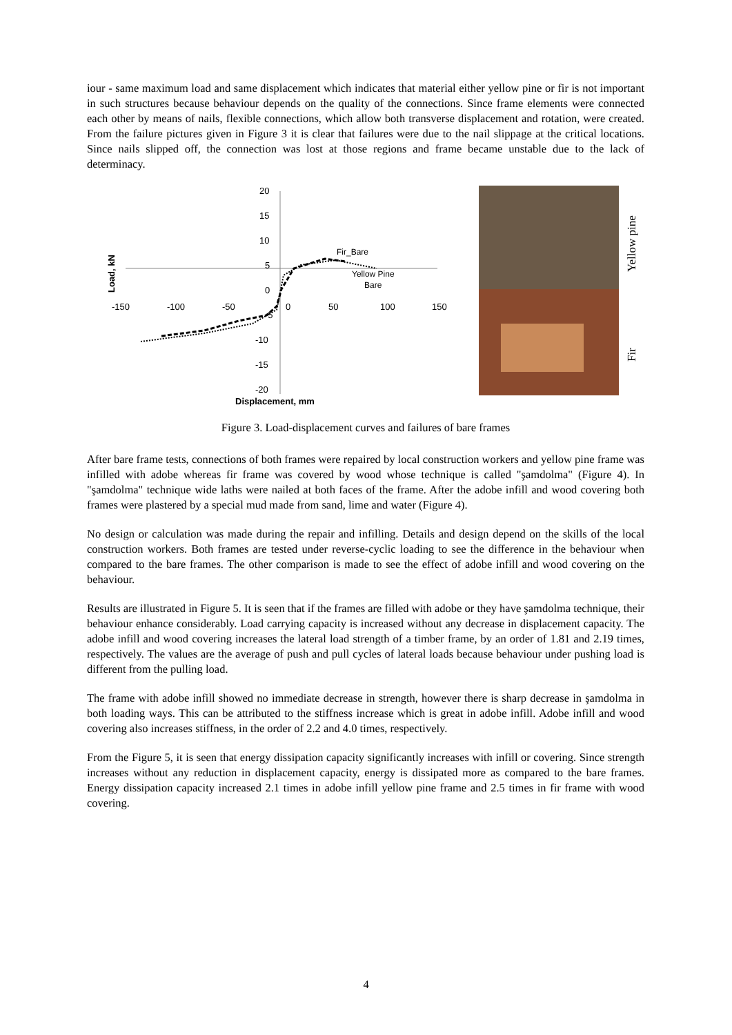iour - same maximum load and same displacement which indicates that material either yellow pine or fir is not important in such structures because behaviour depends on the quality of the connections. Since frame elements were connected each other by means of nails, flexible connections, which allow both transverse displacement and rotation, were created. From the failure pictures given in Figure 3 it is clear that failures were due to the nail slippage at the critical locations. Since nails slipped off, the connection was lost at those regions and frame became unstable due to the lack of determinacy.
20
15
10
5
0
-5
-10
-15
-20
-150
-100
-50
0
50
100
150
Displacement, mm
Load, kN
Fir_Bare
Yellow Pine
Bare
Yellow pine
Fir
Figure 3. Load-displacement curves and failures of bare frames
After bare frame tests, connections of both frames were repaired by local construction workers and yellow pine frame was infilled with adobe whereas fir frame was covered by wood whose technique is called "şamdolma" (Figure 4). In "şamdolma" technique wide laths were nailed at both faces of the frame. After the adobe infill and wood covering both frames were plastered by a special mud made from sand, lime and water (Figure 4).
No design or calculation was made during the repair and infilling. Details and design depend on the skills of the local construction workers. Both frames are tested under reverse-cyclic loading to see the difference in the behaviour when compared to the bare frames. The other comparison is made to see the effect of adobe infill and wood covering on the behaviour.
Results are illustrated in Figure 5. It is seen that if the frames are filled with adobe or they have şamdolma technique, their behaviour enhance considerably. Load carrying capacity is increased without any decrease in displacement capacity. The adobe infill and wood covering increases the lateral load strength of a timber frame, by an order of 1.81 and 2.19 times, respectively. The values are the average of push and pull cycles of lateral loads because behaviour under pushing load is different from the pulling load.
The frame with adobe infill showed no immediate decrease in strength, however there is sharp decrease in şamdolma in both loading ways. This can be attributed to the stiffness increase which is great in adobe infill. Adobe infill and wood covering also increases stiffness, in the order of 2.2 and 4.0 times, respectively.
From the Figure 5, it is seen that energy dissipation capacity significantly increases with infill or covering. Since strength increases without any reduction in displacement capacity, energy is dissipated more as compared to the bare frames. Energy dissipation capacity increased 2.1 times in adobe infill yellow pine frame and 2.5 times in fir frame with wood covering.
4